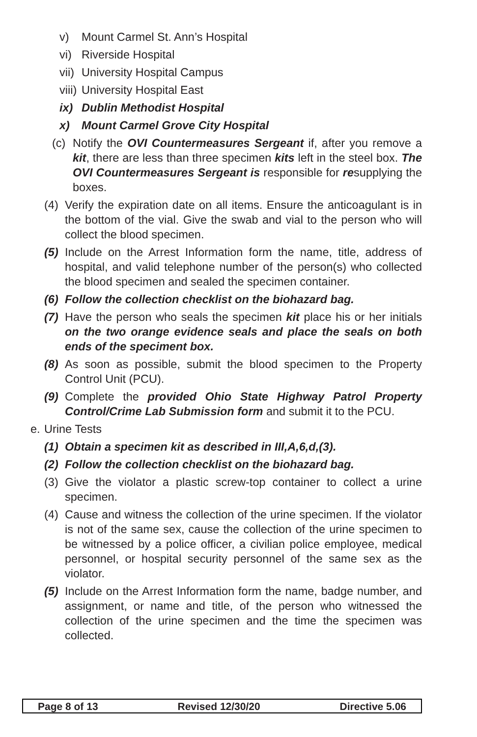v) Mount Carmel St. Ann’s Hospital
vi) Riverside Hospital
vii) University Hospital Campus
viii) University Hospital East
ix) Dublin Methodist Hospital
x) Mount Carmel Grove City Hospital
(c) Notify the OVI Countermeasures Sergeant if, after you remove a kit, there are less than three specimen kits left in the steel box. The OVI Countermeasures Sergeant is responsible for resupplying the boxes.
(4) Verify the expiration date on all items. Ensure the anticoagulant is in the bottom of the vial. Give the swab and vial to the person who will collect the blood specimen.
(5) Include on the Arrest Information form the name, title, address of hospital, and valid telephone number of the person(s) who collected the blood specimen and sealed the specimen container.
(6) Follow the collection checklist on the biohazard bag.
(7) Have the person who seals the specimen kit place his or her initials on the two orange evidence seals and place the seals on both ends of the speciment box.
(8) As soon as possible, submit the blood specimen to the Property Control Unit (PCU).
(9) Complete the provided Ohio State Highway Patrol Property Control/Crime Lab Submission form and submit it to the PCU.
e. Urine Tests
(1) Obtain a specimen kit as described in III,A,6,d,(3).
(2) Follow the collection checklist on the biohazard bag.
(3) Give the violator a plastic screw-top container to collect a urine specimen.
(4) Cause and witness the collection of the urine specimen. If the violator is not of the same sex, cause the collection of the urine specimen to be witnessed by a police officer, a civilian police employee, medical personnel, or hospital security personnel of the same sex as the violator.
(5) Include on the Arrest Information form the name, badge number, and assignment, or name and title, of the person who witnessed the collection of the urine specimen and the time the specimen was collected.
Page 8 of 13 Revised 12/30/20 Directive 5.06